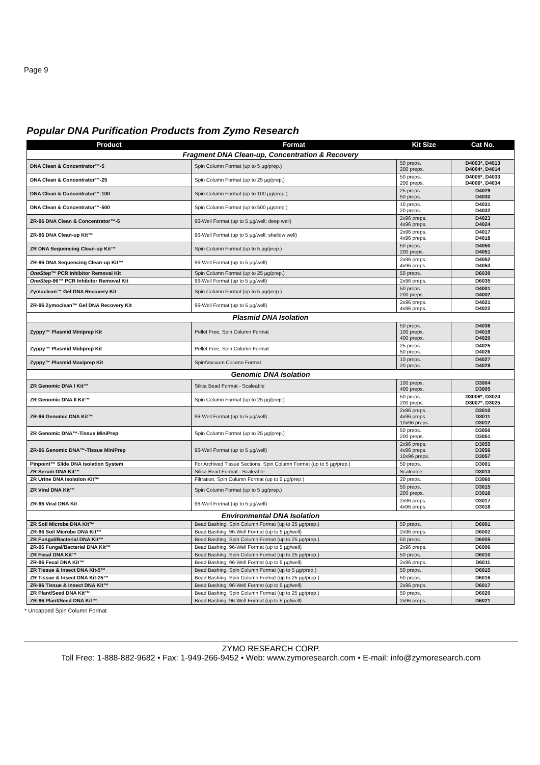Page 9
Popular DNA Purification Products from Zymo Research
| Product | Format | Kit Size | Cat No. |
| --- | --- | --- | --- |
| Fragment DNA Clean-up, Concentration & Recovery | | | |
| DNA Clean & Concentrator™-5 | Spin Column Format (up to 5 µg/prep.) | 50 preps. 200 preps. | D4003*, D4013 D4004*, D4014 |
| DNA Clean & Concentrator™-25 | Spin Column Format (up to 25 µg/prep.) | 50 preps. 200 preps. | D4005*, D4033 D4006*, D4034 |
| DNA Clean & Concentrator™-100 | Spin Column Format (up to 100 µg/prep.) | 25 preps. 50 preps. | D4029 D4030 |
| DNA Clean & Concentrator™-500 | Spin Column Format (up to 500 µg/prep.) | 10 preps. 20 preps. | D4031 D4032 |
| ZR-96 DNA Clean & Concentrator™-5 | 96-Well Format (up to 5 µg/well; deep well) | 2x96 preps. 4x96 preps. | D4023 D4024 |
| ZR-96 DNA Clean-up Kit™ | 96-Well Format (up to 5 µg/well; shallow well) | 2x96 preps. 4x96 preps. | D4017 D4018 |
| ZR DNA Sequencing Clean-up Kit™ | Spin Column Format (up to 5 µg/prep.) | 50 preps. 200 preps. | D4050 D4051 |
| ZR-96 DNA Sequencing Clean-up Kit™ | 96-Well Format (up to 5 µg/well) | 2x96 preps. 4x96 preps. | D4052 D4053 |
| OneStep ™ PCR Inhibitor Removal Kit | Spin Column Format (up to 25 µg/prep.) | 50 preps. | D6030 |
| OneStep -96™ PCR Inhibitor Removal Kit | 96-Well Format (up to 5 µg/well) | 2x96 preps. | D6035 |
| Zymoclean™ Gel DNA Recovery Kit | Spin Column Format (up to 5 µg/prep.) | 50 preps. 200 preps. | D4001 D4002 |
| ZR-96 Zymoclean™ Gel DNA Recovery Kit | 96-Well Format (up to 5 µg/well) | 2x96 preps. 4x96 preps. | D4021 D4022 |
| Plasmid DNA Isolation | | | |
| Zyppy™ Plasmid Miniprep Kit | Pellet Free, Spin Column Format | 50 preps. 100 preps. 400 preps. | D4036 D4019 D4020 |
| Zyppy™ Plasmid Midiprep Kit | Pellet Free, Spin Column Format | 25 preps. 50 preps. | D4025 D4026 |
| Zyppy™ Plasmid Maxiprep Kit | Spin/Vacuum Column Format | 10 preps. 20 preps. | D4027 D4028 |
| Genomic DNA Isolation | | | |
| ZR Genomic DNA I Kit™ | Silica Bead Format - Scaleable | 100 preps. 400 preps. | D3004 D3005 |
| ZR Genomic DNA II Kit™ | Spin Column Format (up to 25 µg/prep.) | 50 preps. 200 preps. | D3006*, D3024 D3007*, D3025 |
| ZR-96 Genomic DNA Kit™ | 96-Well Format (up to 5 µg/well) | 2x96 preps. 4x96 preps. 10x96 preps. | D3010 D3011 D3012 |
| ZR Genomic DNA™-Tissue MiniPrep | Spin Column Format (up to 25 µg/prep.) | 50 preps. 200 preps. | D3050 D3051 |
| ZR-96 Genomic DNA™-Tissue MiniPrep | 96-Well Format (up to 5 µg/well) | 2x96 preps. 4x96 preps. 10x96 preps. | D3055 D3056 D3057 |
| Pinpoint™ Slide DNA Isolation System | For Archived Tissue Sections, Spin Column Format (up to 5 µg/prep.) | 50 preps. | D3001 |
| ZR Serum DNA Kit™ | Silica Bead Format - Scaleable | Scaleable | D3013 |
| ZR Urine DNA Isolation Kit™ | Filtration, Spin Column Format (up to 5 µg/prep.) | 20 preps. | D3060 |
| ZR Viral DNA Kit™ | Spin Column Format (up to 5 µg/prep.) | 50 preps. 200 preps. | D3015 D3016 |
| ZR-96 Viral DNA Kit | 96-Well Format (up to 5 µg/well) | 2x96 preps. 4x96 preps. | D3017 D3018 |
| Environmental DNA Isolation | | | |
| ZR Soil Microbe DNA Kit™ | Bead Bashing, Spin Column Format (up to 25 µg/prep.) | 50 preps. | D6001 |
| ZR-96 Soil Microbe DNA Kit™ | Bead Bashing, 96-Well Format (up to 5 µg/well) | 2x96 preps. | D6002 |
| ZR Fungal/Bacterial DNA Kit™ | Bead Bashing, Spin Column Format (up to 25 µg/prep.) | 50 preps. | D6005 |
| ZR-96 Fungal/Bacterial DNA Kit™ | Bead Bashing, 96-Well Format (up to 5 µg/well) | 2x96 preps. | D6006 |
| ZR Fecal DNA Kit™ | Bead Bashing, Spin Column Format (up to 25 µg/prep.) | 50 preps. | D6010 |
| ZR-96 Fecal DNA Kit™ | Bead Bashing, 96-Well Format (up to 5 µg/well) | 2x96 preps. | D6011 |
| ZR Tissue & Insect DNA Kit-5™ | Bead Bashing, Spin Column Format (up to 5 µg/prep.) | 50 preps. | D6015 |
| ZR Tissue & Insect DNA Kit-25™ | Bead Bashing, Spin Column Format (up to 25 µg/prep.) | 50 preps. | D6016 |
| ZR-96 Tissue & Insect DNA Kit™ | Bead Bashing, 96-Well Format (up to 5 µg/well) | 2x96 preps. | D6017 |
| ZR Plant/Seed DNA Kit™ | Bead Bashing, Spin Column Format (up to 25 µg/prep.) | 50 preps. | D6020 |
| ZR-96 Plant/Seed DNA Kit™ | Bead Bashing, 96-Well Format (up to 5 µg/well) | 2x96 preps. | D6021 |
* Uncapped Spin Column Format
ZYMO RESEARCH CORP.
Toll Free: 1-888-882-9682 • Fax: 1-949-266-9452 • Web: www.zymoresearch.com • E-mail: info@zymoresearch.com